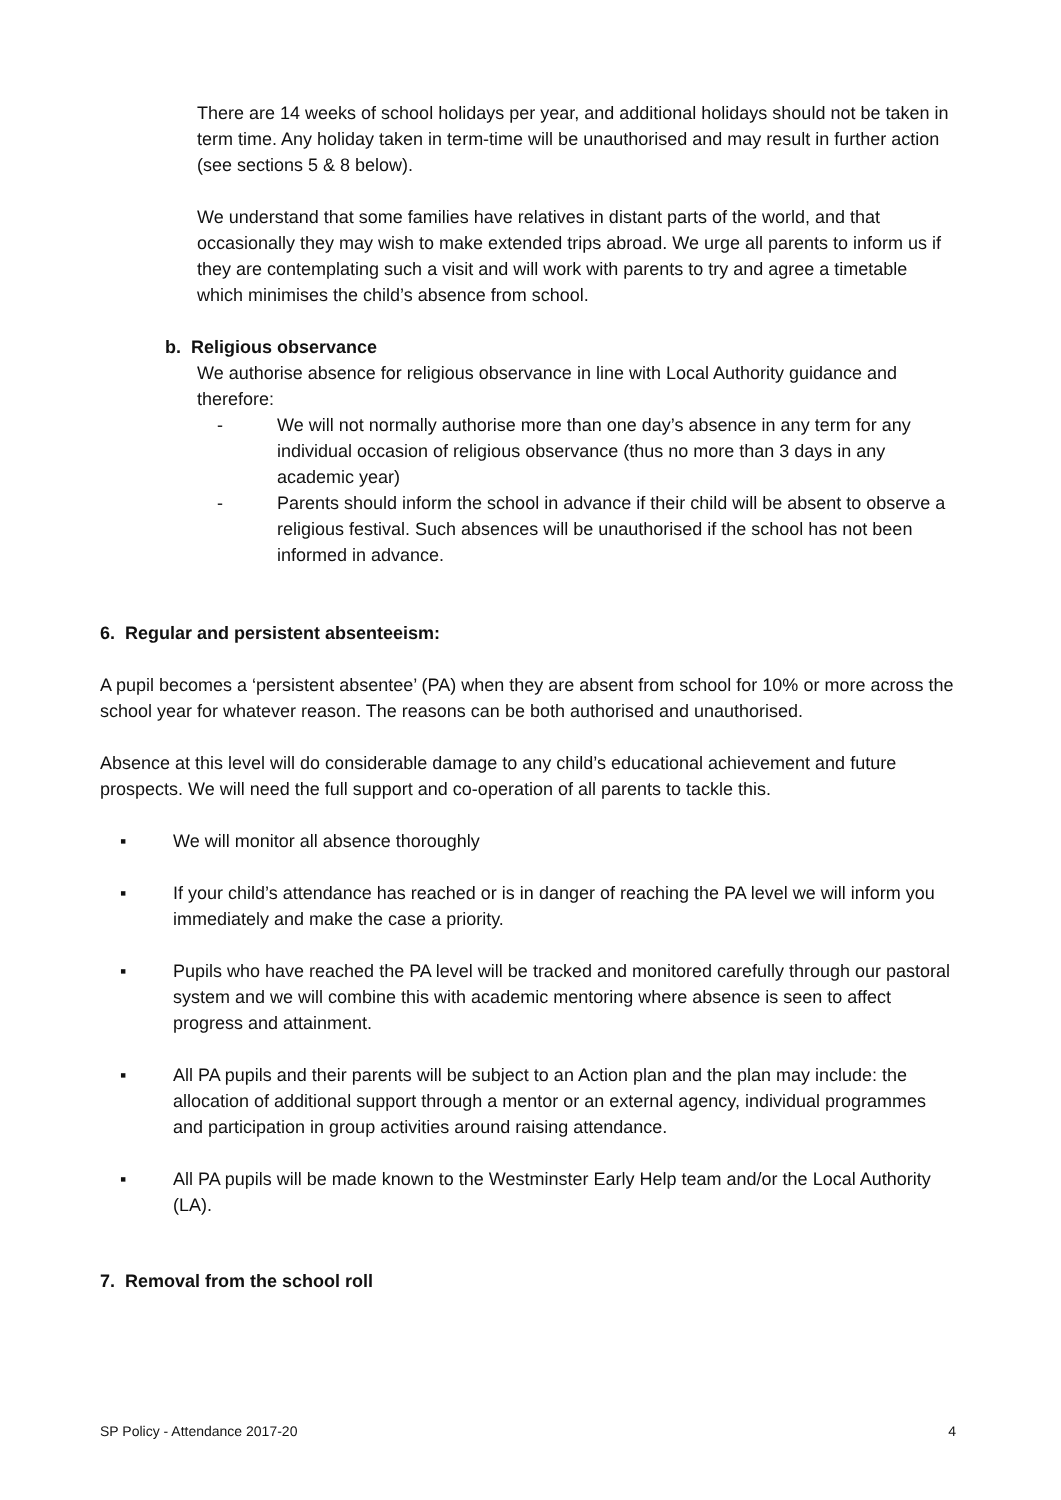There are 14 weeks of school holidays per year, and additional holidays should not be taken in term time. Any holiday taken in term-time will be unauthorised and may result in further action (see sections 5 & 8 below).
We understand that some families have relatives in distant parts of the world, and that occasionally they may wish to make extended trips abroad. We urge all parents to inform us if they are contemplating such a visit and will work with parents to try and agree a timetable which minimises the child’s absence from school.
b. Religious observance
We authorise absence for religious observance in line with Local Authority guidance and therefore:
- We will not normally authorise more than one day’s absence in any term for any individual occasion of religious observance (thus no more than 3 days in any academic year)
- Parents should inform the school in advance if their child will be absent to observe a religious festival. Such absences will be unauthorised if the school has not been informed in advance.
6. Regular and persistent absenteeism:
A pupil becomes a ‘persistent absentee’ (PA) when they are absent from school for 10% or more across the school year for whatever reason. The reasons can be both authorised and unauthorised.
Absence at this level will do considerable damage to any child’s educational achievement and future prospects. We will need the full support and co-operation of all parents to tackle this.
▪ We will monitor all absence thoroughly
▪ If your child’s attendance has reached or is in danger of reaching the PA level we will inform you immediately and make the case a priority.
▪ Pupils who have reached the PA level will be tracked and monitored carefully through our pastoral system and we will combine this with academic mentoring where absence is seen to affect progress and attainment.
▪ All PA pupils and their parents will be subject to an Action plan and the plan may include: the allocation of additional support through a mentor or an external agency, individual programmes and participation in group activities around raising attendance.
▪ All PA pupils will be made known to the Westminster Early Help team and/or the Local Authority (LA).
7. Removal from the school roll
SP Policy - Attendance 2017-20 4